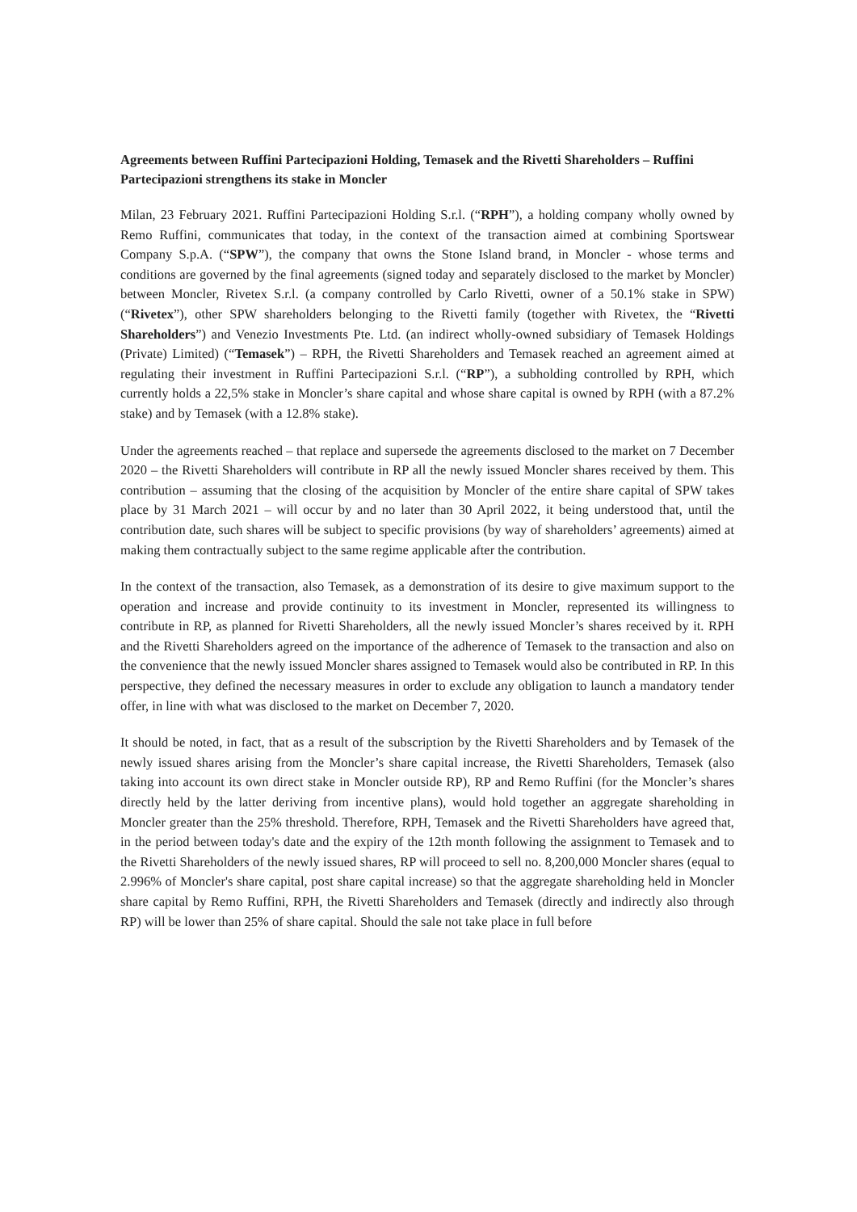Agreements between Ruffini Partecipazioni Holding, Temasek and the Rivetti Shareholders – Ruffini Partecipazioni strengthens its stake in Moncler
Milan, 23 February 2021. Ruffini Partecipazioni Holding S.r.l. (“RPH”), a holding company wholly owned by Remo Ruffini, communicates that today, in the context of the transaction aimed at combining Sportswear Company S.p.A. (“SPW”), the company that owns the Stone Island brand, in Moncler - whose terms and conditions are governed by the final agreements (signed today and separately disclosed to the market by Moncler) between Moncler, Rivetex S.r.l. (a company controlled by Carlo Rivetti, owner of a 50.1% stake in SPW) (“Rivetex”), other SPW shareholders belonging to the Rivetti family (together with Rivetex, the “Rivetti Shareholders”) and Venezio Investments Pte. Ltd. (an indirect wholly-owned subsidiary of Temasek Holdings (Private) Limited) (“Temasek”) – RPH, the Rivetti Shareholders and Temasek reached an agreement aimed at regulating their investment in Ruffini Partecipazioni S.r.l. (“RP”), a subholding controlled by RPH, which currently holds a 22,5% stake in Moncler’s share capital and whose share capital is owned by RPH (with a 87.2% stake) and by Temasek (with a 12.8% stake).
Under the agreements reached – that replace and supersede the agreements disclosed to the market on 7 December 2020 – the Rivetti Shareholders will contribute in RP all the newly issued Moncler shares received by them. This contribution – assuming that the closing of the acquisition by Moncler of the entire share capital of SPW takes place by 31 March 2021 – will occur by and no later than 30 April 2022, it being understood that, until the contribution date, such shares will be subject to specific provisions (by way of shareholders’ agreements) aimed at making them contractually subject to the same regime applicable after the contribution.
In the context of the transaction, also Temasek, as a demonstration of its desire to give maximum support to the operation and increase and provide continuity to its investment in Moncler, represented its willingness to contribute in RP, as planned for Rivetti Shareholders, all the newly issued Moncler’s shares received by it. RPH and the Rivetti Shareholders agreed on the importance of the adherence of Temasek to the transaction and also on the convenience that the newly issued Moncler shares assigned to Temasek would also be contributed in RP. In this perspective, they defined the necessary measures in order to exclude any obligation to launch a mandatory tender offer, in line with what was disclosed to the market on December 7, 2020.
It should be noted, in fact, that as a result of the subscription by the Rivetti Shareholders and by Temasek of the newly issued shares arising from the Moncler’s share capital increase, the Rivetti Shareholders, Temasek (also taking into account its own direct stake in Moncler outside RP), RP and Remo Ruffini (for the Moncler’s shares directly held by the latter deriving from incentive plans), would hold together an aggregate shareholding in Moncler greater than the 25% threshold. Therefore, RPH, Temasek and the Rivetti Shareholders have agreed that, in the period between today's date and the expiry of the 12th month following the assignment to Temasek and to the Rivetti Shareholders of the newly issued shares, RP will proceed to sell no. 8,200,000 Moncler shares (equal to 2.996% of Moncler's share capital, post share capital increase) so that the aggregate shareholding held in Moncler share capital by Remo Ruffini, RPH, the Rivetti Shareholders and Temasek (directly and indirectly also through RP) will be lower than 25% of share capital. Should the sale not take place in full before